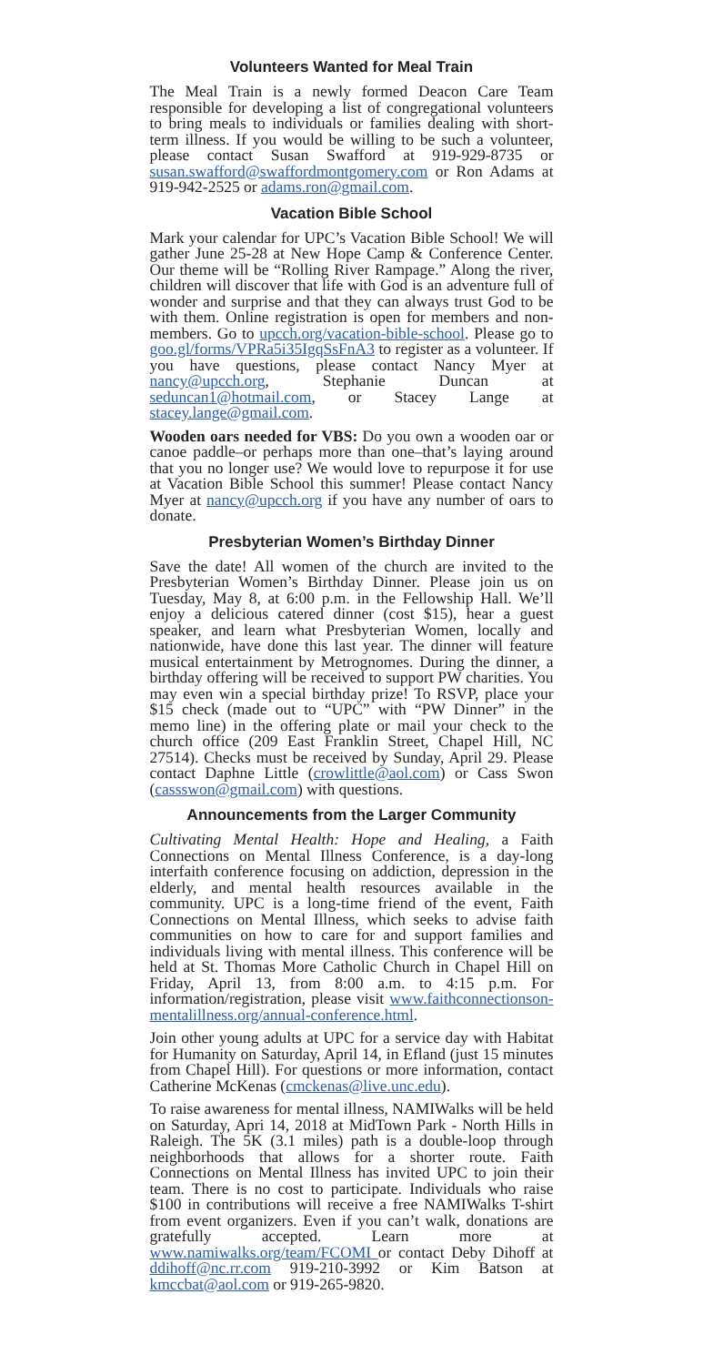Volunteers Wanted for Meal Train
The Meal Train is a newly formed Deacon Care Team responsible for developing a list of congregational volunteers to bring meals to individuals or families dealing with short-term illness. If you would be willing to be such a volunteer, please contact Susan Swafford at 919-929-8735 or susan.swafford@swaffordmontgomery.com or Ron Adams at 919-942-2525 or adams.ron@gmail.com.
Vacation Bible School
Mark your calendar for UPC’s Vacation Bible School! We will gather June 25-28 at New Hope Camp & Conference Center. Our theme will be “Rolling River Rampage.” Along the river, children will discover that life with God is an adventure full of wonder and surprise and that they can always trust God to be with them. Online registration is open for members and non-members. Go to upcch.org/vacation-bible-school. Please go to goo.gl/forms/VPRa5i35IgqSsFnA3 to register as a volunteer. If you have questions, please contact Nancy Myer at nancy@upcch.org, Stephanie Duncan at seduncan1@hotmail.com, or Stacey Lange at stacey.lange@gmail.com.
Wooden oars needed for VBS: Do you own a wooden oar or canoe paddle–or perhaps more than one–that’s laying around that you no longer use? We would love to repurpose it for use at Vacation Bible School this summer! Please contact Nancy Myer at nancy@upcch.org if you have any number of oars to donate.
Presbyterian Women’s Birthday Dinner
Save the date! All women of the church are invited to the Presbyterian Women’s Birthday Dinner. Please join us on Tuesday, May 8, at 6:00 p.m. in the Fellowship Hall. We’ll enjoy a delicious catered dinner (cost $15), hear a guest speaker, and learn what Presbyterian Women, locally and nationwide, have done this last year. The dinner will feature musical entertainment by Metrognomes. During the dinner, a birthday offering will be received to support PW charities. You may even win a special birthday prize! To RSVP, place your $15 check (made out to “UPC” with “PW Dinner” in the memo line) in the offering plate or mail your check to the church office (209 East Franklin Street, Chapel Hill, NC 27514). Checks must be received by Sunday, April 29. Please contact Daphne Little (crowlittle@aol.com) or Cass Swon (cassswon@gmail.com) with questions.
Announcements from the Larger Community
Cultivating Mental Health: Hope and Healing, a Faith Connections on Mental Illness Conference, is a day-long interfaith conference focusing on addiction, depression in the elderly, and mental health resources available in the community. UPC is a long-time friend of the event, Faith Connections on Mental Illness, which seeks to advise faith communities on how to care for and support families and individuals living with mental illness. This conference will be held at St. Thomas More Catholic Church in Chapel Hill on Friday, April 13, from 8:00 a.m. to 4:15 p.m. For information/registration, please visit www.faithconnectionson-mentalillness.org/annual-conference.html.
Join other young adults at UPC for a service day with Habitat for Humanity on Saturday, April 14, in Efland (just 15 minutes from Chapel Hill). For questions or more information, contact Catherine McKenas (cmckenas@live.unc.edu).
To raise awareness for mental illness, NAMIWalks will be held on Saturday, Apri 14, 2018 at MidTown Park - North Hills in Raleigh. The 5K (3.1 miles) path is a double-loop through neighborhoods that allows for a shorter route. Faith Connections on Mental Illness has invited UPC to join their team. There is no cost to participate. Individuals who raise $100 in contributions will receive a free NAMIWalks T-shirt from event organizers. Even if you can’t walk, donations are gratefully accepted. Learn more at www.namiwalks.org/team/FCOMI or contact Deby Dihoff at ddihoff@nc.rr.com 919-210-3992 or Kim Batson at kmccbat@aol.com or 919-265-9820.